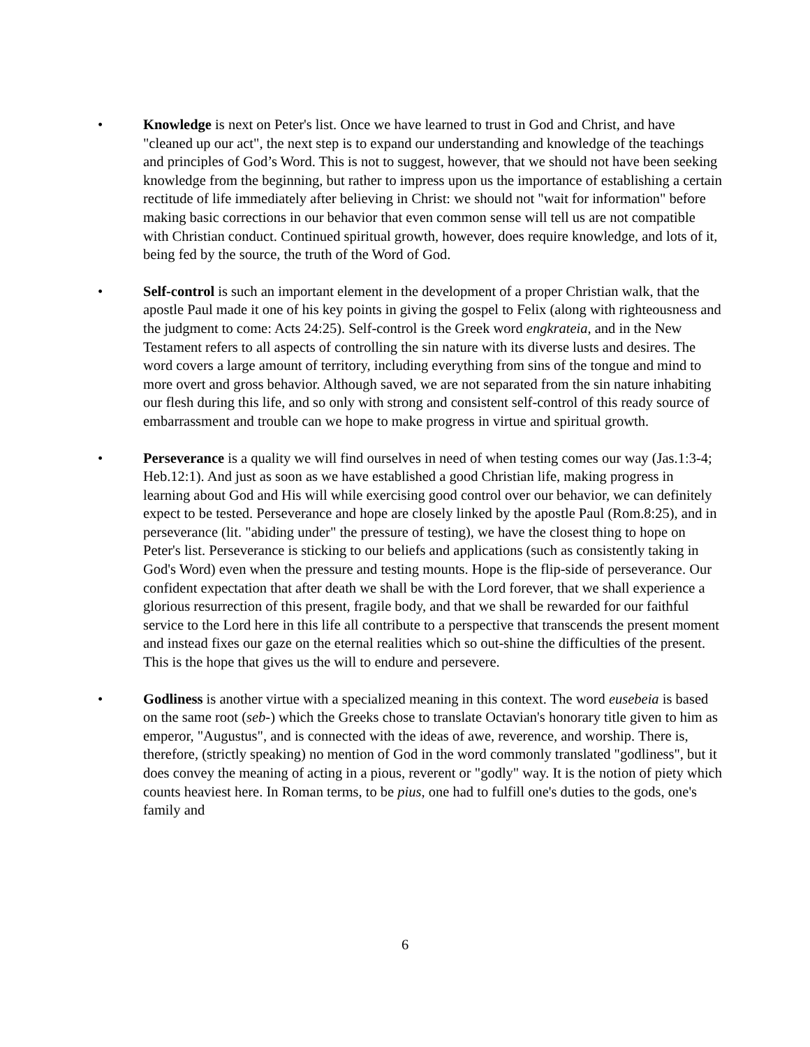• Knowledge is next on Peter's list. Once we have learned to trust in God and Christ, and have "cleaned up our act", the next step is to expand our understanding and knowledge of the teachings and principles of God’s Word. This is not to suggest, however, that we should not have been seeking knowledge from the beginning, but rather to impress upon us the importance of establishing a certain rectitude of life immediately after believing in Christ: we should not "wait for information" before making basic corrections in our behavior that even common sense will tell us are not compatible with Christian conduct. Continued spiritual growth, however, does require knowledge, and lots of it, being fed by the source, the truth of the Word of God.
• Self-control is such an important element in the development of a proper Christian walk, that the apostle Paul made it one of his key points in giving the gospel to Felix (along with righteousness and the judgment to come: Acts 24:25). Self-control is the Greek word engkrateia, and in the New Testament refers to all aspects of controlling the sin nature with its diverse lusts and desires. The word covers a large amount of territory, including everything from sins of the tongue and mind to more overt and gross behavior. Although saved, we are not separated from the sin nature inhabiting our flesh during this life, and so only with strong and consistent self-control of this ready source of embarrassment and trouble can we hope to make progress in virtue and spiritual growth.
• Perseverance is a quality we will find ourselves in need of when testing comes our way (Jas.1:3-4; Heb.12:1). And just as soon as we have established a good Christian life, making progress in learning about God and His will while exercising good control over our behavior, we can definitely expect to be tested. Perseverance and hope are closely linked by the apostle Paul (Rom.8:25), and in perseverance (lit. "abiding under" the pressure of testing), we have the closest thing to hope on Peter's list. Perseverance is sticking to our beliefs and applications (such as consistently taking in God's Word) even when the pressure and testing mounts. Hope is the flip-side of perseverance. Our confident expectation that after death we shall be with the Lord forever, that we shall experience a glorious resurrection of this present, fragile body, and that we shall be rewarded for our faithful service to the Lord here in this life all contribute to a perspective that transcends the present moment and instead fixes our gaze on the eternal realities which so out-shine the difficulties of the present. This is the hope that gives us the will to endure and persevere.
• Godliness is another virtue with a specialized meaning in this context. The word eusebeia is based on the same root (seb-) which the Greeks chose to translate Octavian's honorary title given to him as emperor, "Augustus", and is connected with the ideas of awe, reverence, and worship. There is, therefore, (strictly speaking) no mention of God in the word commonly translated "godliness", but it does convey the meaning of acting in a pious, reverent or "godly" way. It is the notion of piety which counts heaviest here. In Roman terms, to be pius, one had to fulfill one's duties to the gods, one's family and
6